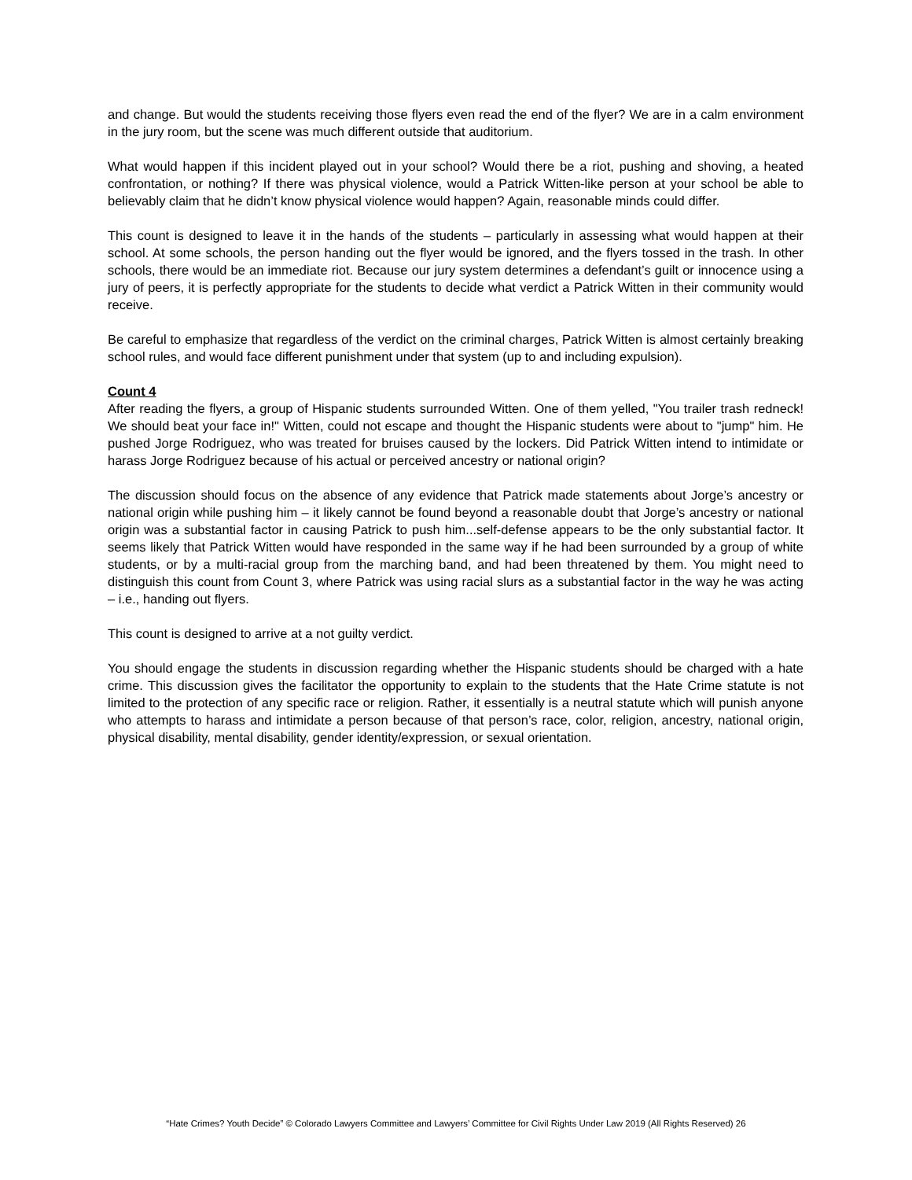and change. But would the students receiving those flyers even read the end of the flyer? We are in a calm environment in the jury room, but the scene was much different outside that auditorium.
What would happen if this incident played out in your school? Would there be a riot, pushing and shoving, a heated confrontation, or nothing? If there was physical violence, would a Patrick Witten-like person at your school be able to believably claim that he didn’t know physical violence would happen? Again, reasonable minds could differ.
This count is designed to leave it in the hands of the students – particularly in assessing what would happen at their school. At some schools, the person handing out the flyer would be ignored, and the flyers tossed in the trash. In other schools, there would be an immediate riot. Because our jury system determines a defendant’s guilt or innocence using a jury of peers, it is perfectly appropriate for the students to decide what verdict a Patrick Witten in their community would receive.
Be careful to emphasize that regardless of the verdict on the criminal charges, Patrick Witten is almost certainly breaking school rules, and would face different punishment under that system (up to and including expulsion).
Count 4
After reading the flyers, a group of Hispanic students surrounded Witten. One of them yelled, "You trailer trash redneck! We should beat your face in!" Witten, could not escape and thought the Hispanic students were about to "jump" him. He pushed Jorge Rodriguez, who was treated for bruises caused by the lockers. Did Patrick Witten intend to intimidate or harass Jorge Rodriguez because of his actual or perceived ancestry or national origin?
The discussion should focus on the absence of any evidence that Patrick made statements about Jorge’s ancestry or national origin while pushing him – it likely cannot be found beyond a reasonable doubt that Jorge’s ancestry or national origin was a substantial factor in causing Patrick to push him...self-defense appears to be the only substantial factor. It seems likely that Patrick Witten would have responded in the same way if he had been surrounded by a group of white students, or by a multi-racial group from the marching band, and had been threatened by them. You might need to distinguish this count from Count 3, where Patrick was using racial slurs as a substantial factor in the way he was acting – i.e., handing out flyers.
This count is designed to arrive at a not guilty verdict.
You should engage the students in discussion regarding whether the Hispanic students should be charged with a hate crime. This discussion gives the facilitator the opportunity to explain to the students that the Hate Crime statute is not limited to the protection of any specific race or religion. Rather, it essentially is a neutral statute which will punish anyone who attempts to harass and intimidate a person because of that person’s race, color, religion, ancestry, national origin, physical disability, mental disability, gender identity/expression, or sexual orientation.
“Hate Crimes? Youth Decide” © Colorado Lawyers Committee and Lawyers’ Committee for Civil Rights Under Law 2019 (All Rights Reserved) 26